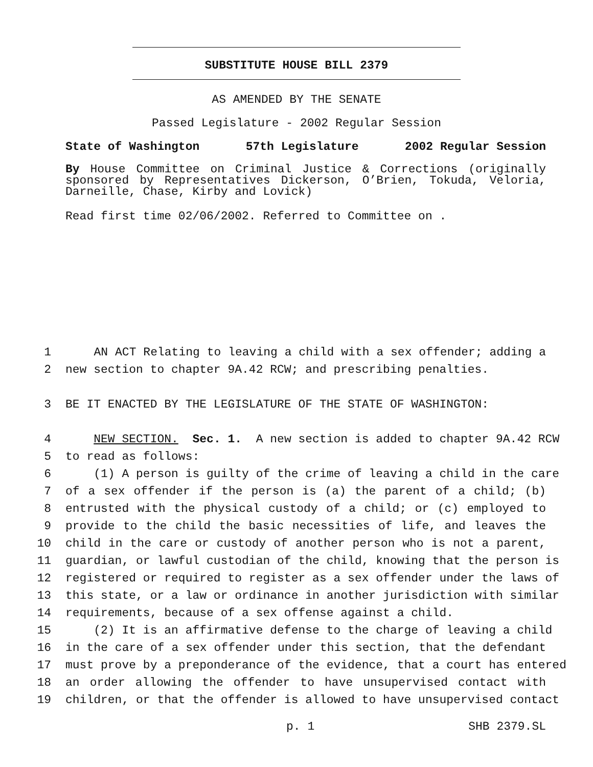SUBSTITUTE HOUSE BILL 2379
AS AMENDED BY THE SENATE
Passed Legislature - 2002 Regular Session
State of Washington 57th Legislature 2002 Regular Session
By House Committee on Criminal Justice & Corrections (originally sponsored by Representatives Dickerson, O’Brien, Tokuda, Veloria, Darneille, Chase, Kirby and Lovick)
Read first time 02/06/2002. Referred to Committee on .
1 AN ACT Relating to leaving a child with a sex offender; adding a
2 new section to chapter 9A.42 RCW; and prescribing penalties.
3 BE IT ENACTED BY THE LEGISLATURE OF THE STATE OF WASHINGTON:
4 NEW SECTION. Sec. 1. A new section is added to chapter 9A.42 RCW
5 to read as follows:
6 (1) A person is guilty of the crime of leaving a child in the care
7 of a sex offender if the person is (a) the parent of a child; (b)
8 entrusted with the physical custody of a child; or (c) employed to
9 provide to the child the basic necessities of life, and leaves the
10 child in the care or custody of another person who is not a parent,
11 guardian, or lawful custodian of the child, knowing that the person is
12 registered or required to register as a sex offender under the laws of
13 this state, or a law or ordinance in another jurisdiction with similar
14 requirements, because of a sex offense against a child.
15 (2) It is an affirmative defense to the charge of leaving a child
16 in the care of a sex offender under this section, that the defendant
17 must prove by a preponderance of the evidence, that a court has entered
18 an order allowing the offender to have unsupervised contact with
19 children, or that the offender is allowed to have unsupervised contact
p. 1 SHB 2379.SL